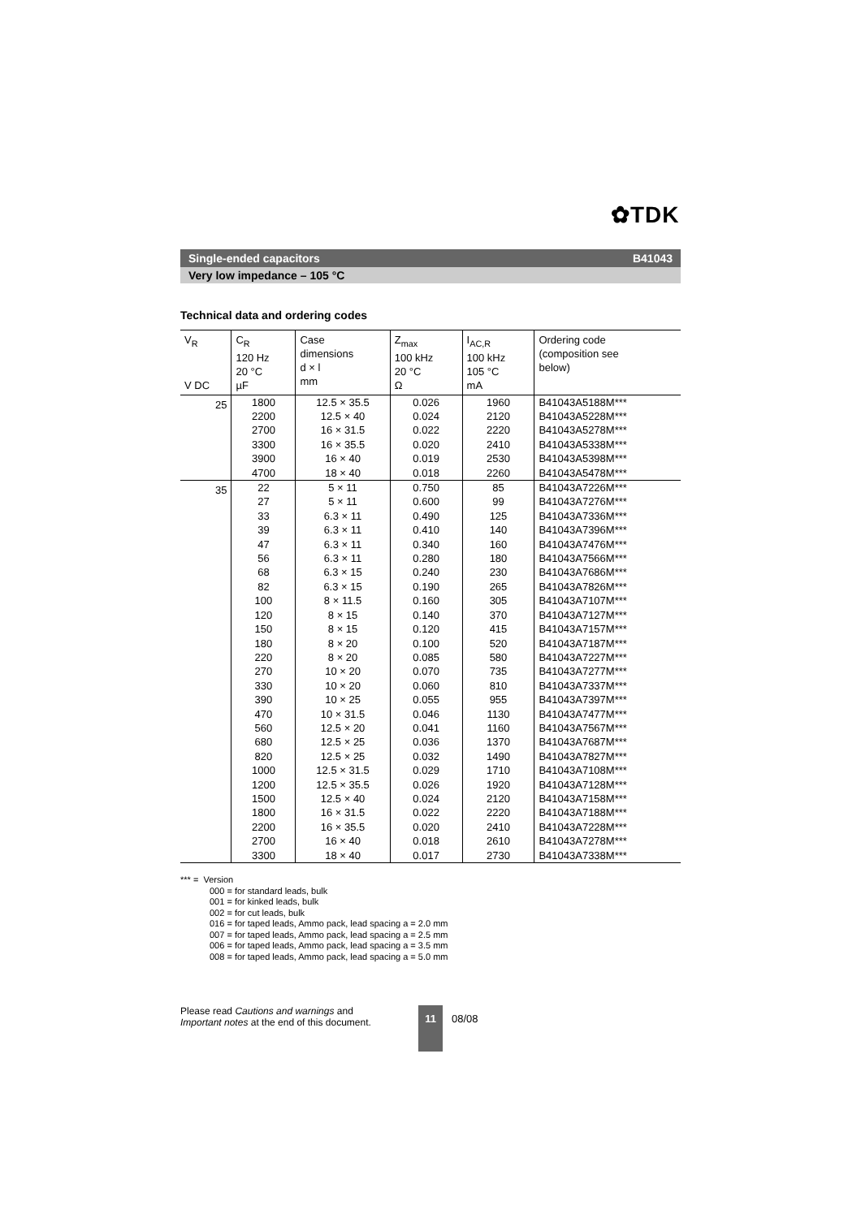✿TDK
Single-ended capacitors B41043
Very low impedance – 105 °C
Technical data and ordering codes
| V<sub>R</sub> V DC | C<sub>R</sub> 120 Hz 20 °C µF | Case dimensions d × l mm | Z<sub>max</sub> 100 kHz 20 °C Ω | I<sub>AC,R</sub> 100 kHz 105 °C mA | Ordering code (composition see below) |
| --- | --- | --- | --- | --- | --- |
| 25 | 1800 2200 2700 3300 3900 4700 | 12.5 × 35.5 12.5 × 40 16 × 31.5 16 × 35.5 16 × 40 18 × 40 | 0.026 0.024 0.022 0.020 0.019 0.018 | 1960 2120 2220 2410 2530 2260 | B41043A5188M*** B41043A5228M*** B41043A5278M*** B41043A5338M*** B41043A5398M*** B41043A5478M*** |
| 35 | 22 27 33 39 47 56 68 82 100 120 150 180 220 270 330 390 470 560 680 820 1000 1200 1500 1800 2200 2700 3300 | 5 × 11 5 × 11 6.3 × 11 6.3 × 11 6.3 × 11 6.3 × 11 6.3 × 15 6.3 × 15 8 × 11.5 8 × 15 8 × 15 8 × 20 8 × 20 10 × 20 10 × 20 10 × 25 10 × 31.5 12.5 × 20 12.5 × 25 12.5 × 25 12.5 × 31.5 12.5 × 35.5 12.5 × 40 16 × 31.5 16 × 35.5 16 × 40 18 × 40 | 0.750 0.600 0.490 0.410 0.340 0.280 0.240 0.190 0.160 0.140 0.120 0.100 0.085 0.070 0.060 0.055 0.046 0.041 0.036 0.032 0.029 0.026 0.024 0.022 0.020 0.018 0.017 | 85 99 125 140 160 180 230 265 305 370 415 520 580 735 810 955 1130 1160 1370 1490 1710 1920 2120 2220 2410 2610 2730 | B41043A7226M*** B41043A7276M*** B41043A7336M*** B41043A7396M*** B41043A7476M*** B41043A7566M*** B41043A7686M*** B41043A7826M*** B41043A7107M*** B41043A7127M*** B41043A7157M*** B41043A7187M*** B41043A7227M*** B41043A7277M*** B41043A7337M*** B41043A7397M*** B41043A7477M*** B41043A7567M*** B41043A7687M*** B41043A7827M*** B41043A7108M*** B41043A7128M*** B41043A7158M*** B41043A7188M*** B41043A7228M*** B41043A7278M*** B41043A7338M*** |
*** = Version
000 = for standard leads, bulk
001 = for kinked leads, bulk
002 = for cut leads, bulk
016 = for taped leads, Ammo pack, lead spacing a = 2.0 mm
007 = for taped leads, Ammo pack, lead spacing a = 2.5 mm
006 = for taped leads, Ammo pack, lead spacing a = 3.5 mm
008 = for taped leads, Ammo pack, lead spacing a = 5.0 mm
Please read Cautions and warnings and
Important notes at the end of this document.
11
08/08